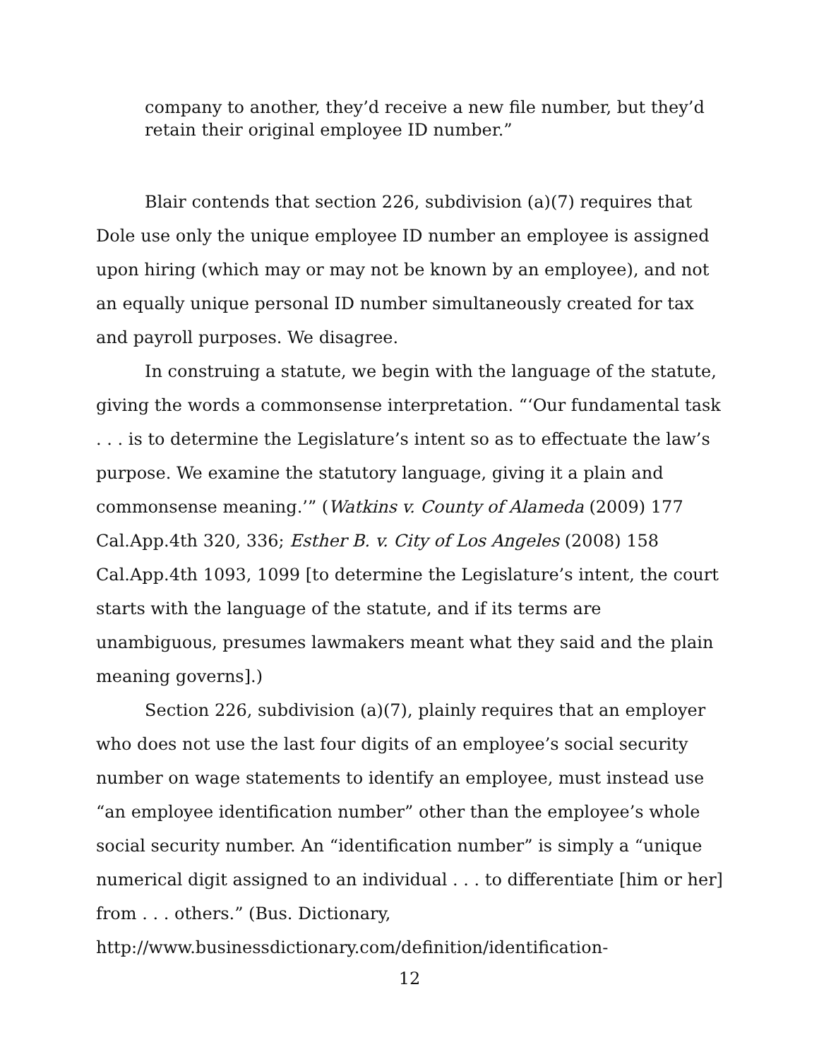company to another, they’d receive a new file number, but they’d retain their original employee ID number.”
Blair contends that section 226, subdivision (a)(7) requires that Dole use only the unique employee ID number an employee is assigned upon hiring (which may or may not be known by an employee), and not an equally unique personal ID number simultaneously created for tax and payroll purposes. We disagree.
In construing a statute, we begin with the language of the statute, giving the words a commonsense interpretation. “‘Our fundamental task . . . is to determine the Legislature’s intent so as to effectuate the law’s purpose. We examine the statutory language, giving it a plain and commonsense meaning.’” (Watkins v. County of Alameda (2009) 177 Cal.App.4th 320, 336; Esther B. v. City of Los Angeles (2008) 158 Cal.App.4th 1093, 1099 [to determine the Legislature’s intent, the court starts with the language of the statute, and if its terms are unambiguous, presumes lawmakers meant what they said and the plain meaning governs].)
Section 226, subdivision (a)(7), plainly requires that an employer who does not use the last four digits of an employee’s social security number on wage statements to identify an employee, must instead use “an employee identification number” other than the employee’s whole social security number. An “identification number” is simply a “unique numerical digit assigned to an individual . . . to differentiate [him or her] from . . . others.” (Bus. Dictionary,
http://www.businessdictionary.com/definition/identification-
12